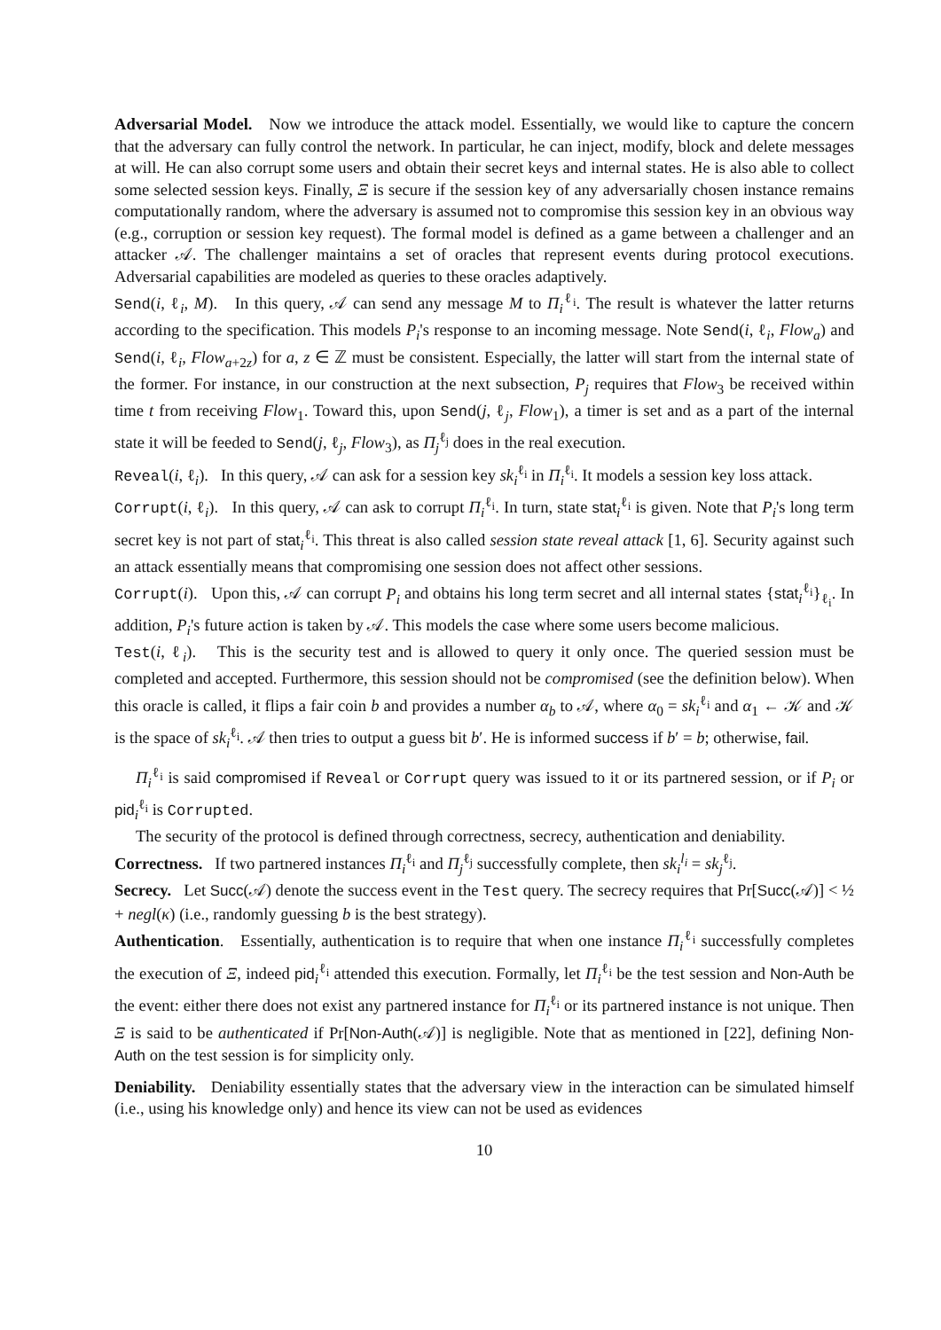Adversarial Model. Now we introduce the attack model. Essentially, we would like to capture the concern that the adversary can fully control the network. In particular, he can inject, modify, block and delete messages at will. He can also corrupt some users and obtain their secret keys and internal states. He is also able to collect some selected session keys. Finally, Ξ is secure if the session key of any adversarially chosen instance remains computationally random, where the adversary is assumed not to compromise this session key in an obvious way (e.g., corruption or session key request). The formal model is defined as a game between a challenger and an attacker 𝒜. The challenger maintains a set of oracles that represent events during protocol executions. Adversarial capabilities are modeled as queries to these oracles adaptively.
Send(i, ℓ<sub>i</sub>, M). In this query, 𝒜 can send any message M to Π<sub>i</sub><sup>ℓ<sub>i</sub></sup>. The result is whatever the latter returns according to the specification. This models P<sub>i</sub>'s response to an incoming message. Note Send(i, ℓ<sub>i</sub>, Flow<sub>a</sub>) and Send(i, ℓ<sub>i</sub>, Flow<sub>a+2z</sub>) for a, z ∈ ℤ must be consistent. Especially, the latter will start from the internal state of the former. For instance, in our construction at the next subsection, P<sub>j</sub> requires that Flow<sub>3</sub> be received within time t from receiving Flow<sub>1</sub>. Toward this, upon Send(j, ℓ<sub>j</sub>, Flow<sub>1</sub>), a timer is set and as a part of the internal state it will be feeded to Send(j, ℓ<sub>j</sub>, Flow<sub>3</sub>), as Π<sub>j</sub><sup>ℓ<sub>j</sub></sup> does in the real execution.
Reveal(i, ℓ<sub>i</sub>). In this query, 𝒜 can ask for a session key sk<sub>i</sub><sup>ℓ<sub>i</sub></sup> in Π<sub>i</sub><sup>ℓ<sub>i</sub></sup>. It models a session key loss attack.
Corrupt(i, ℓ<sub>i</sub>). In this query, 𝒜 can ask to corrupt Π<sub>i</sub><sup>ℓ<sub>i</sub></sup>. In turn, state stat<sub>i</sub><sup>ℓ<sub>i</sub></sup> is given. Note that P<sub>i</sub>'s long term secret key is not part of stat<sub>i</sub><sup>ℓ<sub>i</sub></sup>. This threat is also called session state reveal attack [1, 6]. Security against such an attack essentially means that compromising one session does not affect other sessions.
Corrupt(i). Upon this, 𝒜 can corrupt P<sub>i</sub> and obtains his long term secret and all internal states {stat<sub>i</sub><sup>ℓ<sub>i</sub></sup>}<sub>ℓ<sub>i</sub></sub>. In addition, P<sub>i</sub>'s future action is taken by 𝒜. This models the case where some users become malicious.
Test(i, ℓ<sub>i</sub>). This is the security test and is allowed to query it only once. The queried session must be completed and accepted. Furthermore, this session should not be compromised (see the definition below). When this oracle is called, it flips a fair coin b and provides a number α<sub>b</sub> to 𝒜, where α<sub>0</sub> = sk<sub>i</sub><sup>ℓ<sub>i</sub></sup> and α<sub>1</sub> ← 𝒦 and 𝒦 is the space of sk<sub>i</sub><sup>ℓ<sub>i</sub></sup>. 𝒜 then tries to output a guess bit b′. He is informed success if b′ = b; otherwise, fail.
Π<sub>i</sub><sup>ℓ<sub>i</sub></sup> is said compromised if Reveal or Corrupt query was issued to it or its partnered session, or if P<sub>i</sub> or pid<sub>i</sub><sup>ℓ<sub>i</sub></sup> is Corrupted.
The security of the protocol is defined through correctness, secrecy, authentication and deniability.
Correctness. If two partnered instances Π<sub>i</sub><sup>ℓ<sub>i</sub></sup> and Π<sub>j</sub><sup>ℓ<sub>j</sub></sup> successfully complete, then sk<sub>i</sub><sup>l<sub>i</sub></sup> = sk<sub>j</sub><sup>ℓ<sub>j</sub></sup>.
Secrecy. Let Succ(𝒜) denote the success event in the Test query. The secrecy requires that Pr[Succ(𝒜)] < ½ + negl(κ) (i.e., randomly guessing b is the best strategy).
Authentication. Essentially, authentication is to require that when one instance Π<sub>i</sub><sup>ℓ<sub>i</sub></sup> successfully completes the execution of Ξ, indeed pid<sub>i</sub><sup>ℓ<sub>i</sub></sup> attended this execution. Formally, let Π<sub>i</sub><sup>ℓ<sub>i</sub></sup> be the test session and Non-Auth be the event: either there does not exist any partnered instance for Π<sub>i</sub><sup>ℓ<sub>i</sub></sup> or its partnered instance is not unique. Then Ξ is said to be authenticated if Pr[Non-Auth(𝒜)] is negligible. Note that as mentioned in [22], defining Non-Auth on the test session is for simplicity only.
Deniability. Deniability essentially states that the adversary view in the interaction can be simulated himself (i.e., using his knowledge only) and hence its view can not be used as evidences
10